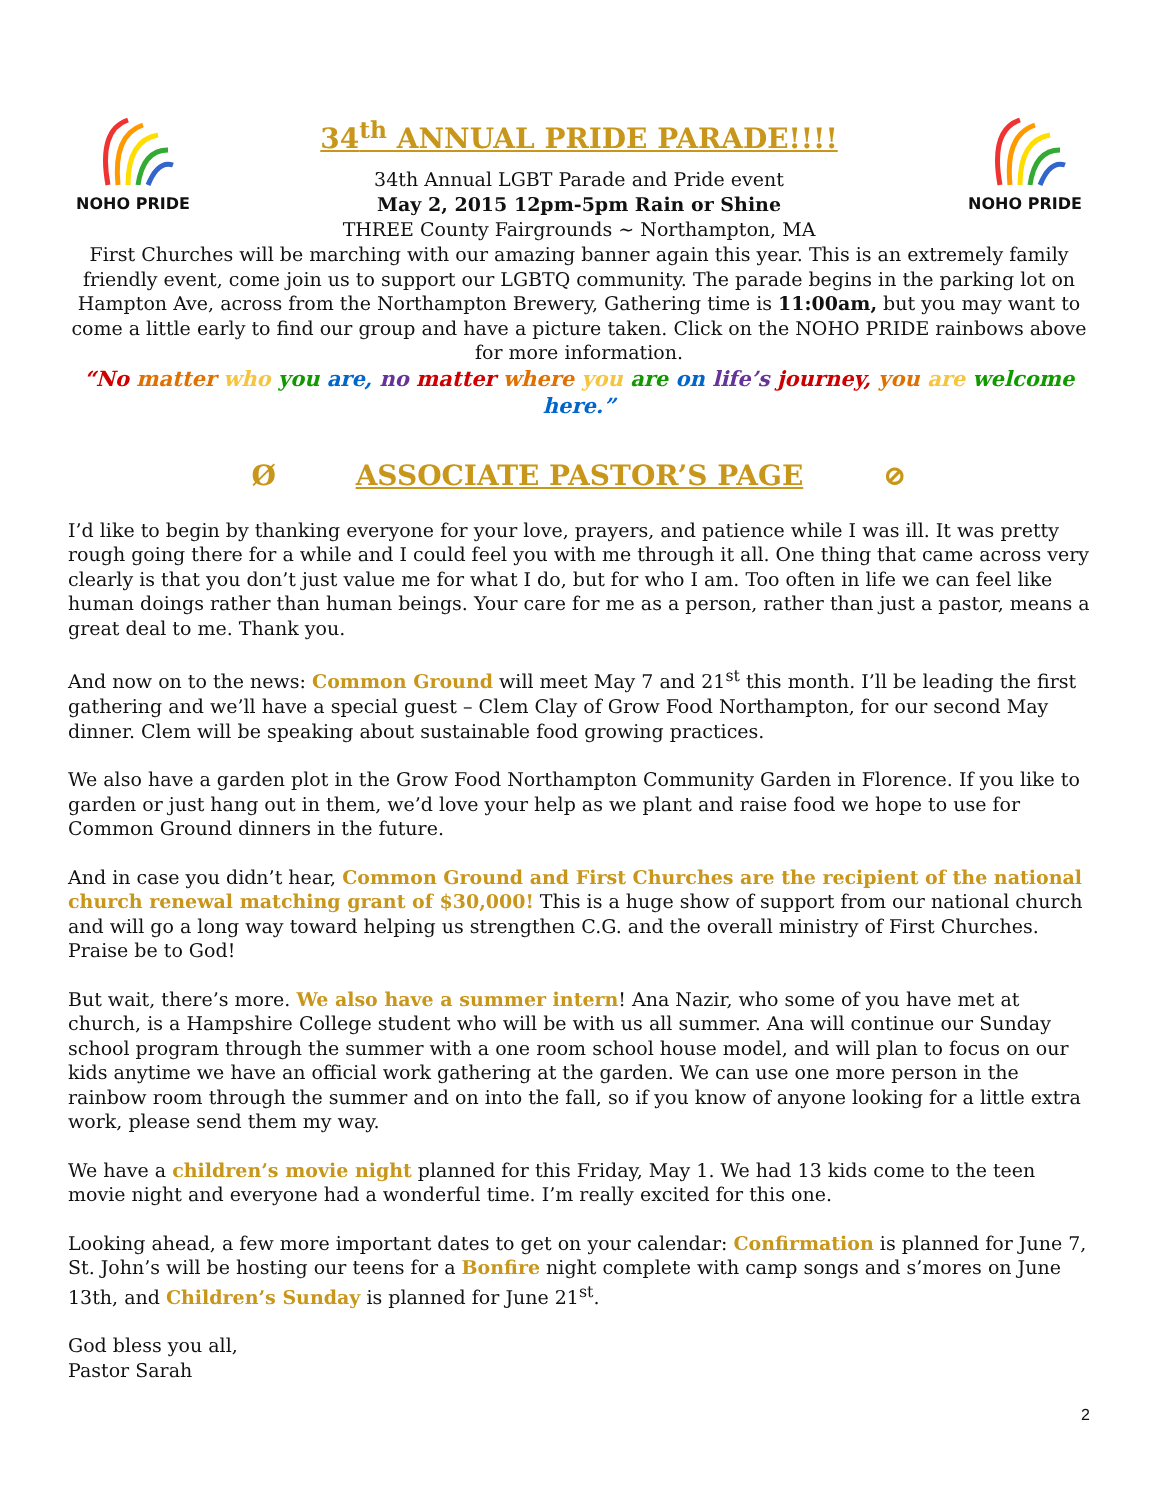NOHO PRIDE
34<sup>th</sup> ANNUAL PRIDE PARADE!!!!
34th Annual LGBT Parade and Pride event
May 2, 2015 12pm-5pm Rain or Shine
THREE County Fairgrounds ~ Northampton, MA
NOHO PRIDE
First Churches will be marching with our amazing banner again this year. This is an extremely family friendly event, come join us to support our LGBTQ community. The parade begins in the parking lot on Hampton Ave, across from the Northampton Brewery, Gathering time is 11:00am, but you may want to come a little early to find our group and have a picture taken. Click on the NOHO PRIDE rainbows above for more information.
“No matter who you are, no matter where you are on life’s journey, you are welcome here.”
Ø ASSOCIATE PASTOR’S PAGE ⊘
I’d like to begin by thanking everyone for your love, prayers, and patience while I was ill. It was pretty rough going there for a while and I could feel you with me through it all. One thing that came across very clearly is that you don’t just value me for what I do, but for who I am. Too often in life we can feel like human doings rather than human beings. Your care for me as a person, rather than just a pastor, means a great deal to me. Thank you.
And now on to the news: Common Ground will meet May 7 and 21<sup>st</sup> this month. I’ll be leading the first gathering and we’ll have a special guest – Clem Clay of Grow Food Northampton, for our second May dinner. Clem will be speaking about sustainable food growing practices.
We also have a garden plot in the Grow Food Northampton Community Garden in Florence. If you like to garden or just hang out in them, we’d love your help as we plant and raise food we hope to use for Common Ground dinners in the future.
And in case you didn’t hear, Common Ground and First Churches are the recipient of the national church renewal matching grant of $30,000! This is a huge show of support from our national church and will go a long way toward helping us strengthen C.G. and the overall ministry of First Churches. Praise be to God!
But wait, there’s more. We also have a summer intern! Ana Nazir, who some of you have met at church, is a Hampshire College student who will be with us all summer. Ana will continue our Sunday school program through the summer with a one room school house model, and will plan to focus on our kids anytime we have an official work gathering at the garden. We can use one more person in the rainbow room through the summer and on into the fall, so if you know of anyone looking for a little extra work, please send them my way.
We have a children’s movie night planned for this Friday, May 1. We had 13 kids come to the teen movie night and everyone had a wonderful time. I’m really excited for this one.
Looking ahead, a few more important dates to get on your calendar: Confirmation is planned for June 7, St. John’s will be hosting our teens for a Bonfire night complete with camp songs and s’mores on June 13th, and Children’s Sunday is planned for June 21<sup>st</sup>.
God bless you all,
Pastor Sarah
2